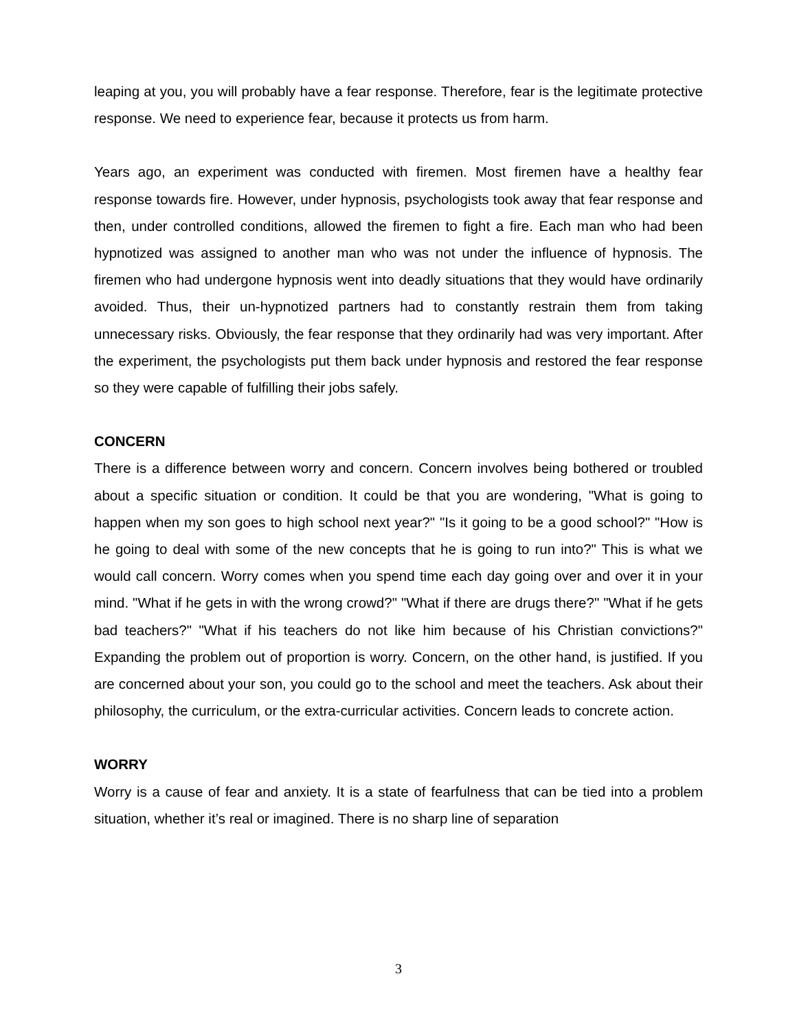leaping at you, you will probably have a fear response. Therefore, fear is the legitimate protective response. We need to experience fear, because it protects us from harm.
Years ago, an experiment was conducted with firemen. Most firemen have a healthy fear response towards fire. However, under hypnosis, psychologists took away that fear response and then, under controlled conditions, allowed the firemen to fight a fire. Each man who had been hypnotized was assigned to another man who was not under the influence of hypnosis. The firemen who had undergone hypnosis went into deadly situations that they would have ordinarily avoided. Thus, their un-hypnotized partners had to constantly restrain them from taking unnecessary risks. Obviously, the fear response that they ordinarily had was very important. After the experiment, the psychologists put them back under hypnosis and restored the fear response so they were capable of fulfilling their jobs safely.
CONCERN
There is a difference between worry and concern. Concern involves being bothered or troubled about a specific situation or condition. It could be that you are wondering, "What is going to happen when my son goes to high school next year?" "Is it going to be a good school?" "How is he going to deal with some of the new concepts that he is going to run into?" This is what we would call concern. Worry comes when you spend time each day going over and over it in your mind. "What if he gets in with the wrong crowd?" "What if there are drugs there?" "What if he gets bad teachers?" "What if his teachers do not like him because of his Christian convictions?" Expanding the problem out of proportion is worry. Concern, on the other hand, is justified. If you are concerned about your son, you could go to the school and meet the teachers. Ask about their philosophy, the curriculum, or the extra-curricular activities. Concern leads to concrete action.
WORRY
Worry is a cause of fear and anxiety. It is a state of fearfulness that can be tied into a problem situation, whether it’s real or imagined. There is no sharp line of separation
3